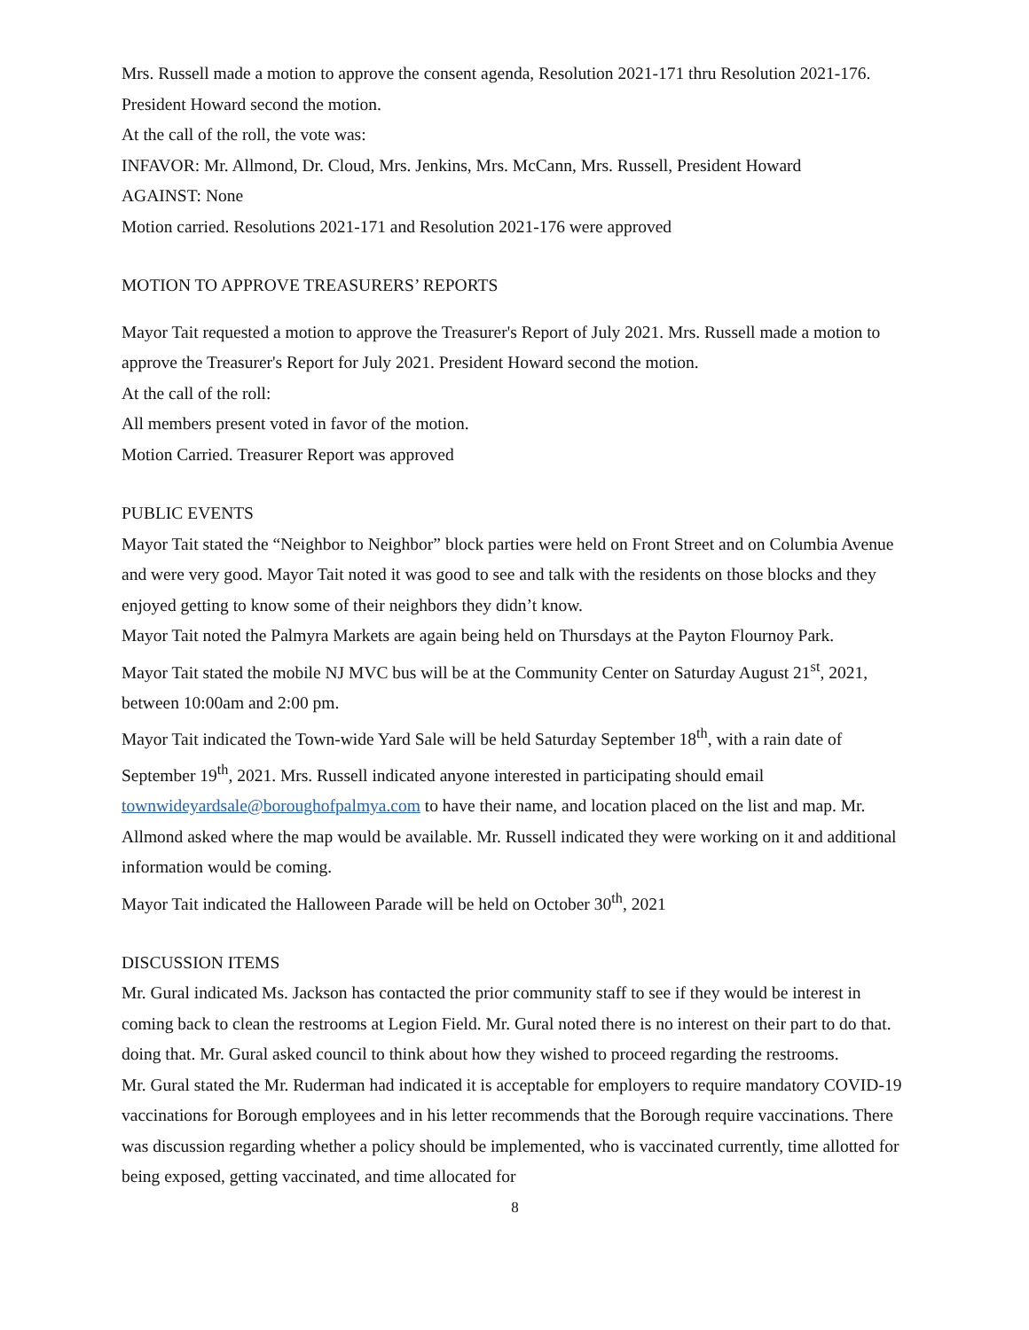Mrs. Russell made a motion to approve the consent agenda, Resolution 2021-171 thru Resolution 2021-176. President Howard second the motion.
At the call of the roll, the vote was:
INFAVOR: Mr. Allmond, Dr. Cloud, Mrs. Jenkins, Mrs. McCann, Mrs. Russell, President Howard
AGAINST: None
Motion carried. Resolutions 2021-171 and Resolution 2021-176 were approved
MOTION TO APPROVE TREASURERS’ REPORTS
Mayor Tait requested a motion to approve the Treasurer's Report of July 2021. Mrs. Russell made a motion to approve the Treasurer's Report for July 2021. President Howard second the motion.
At the call of the roll:
All members present voted in favor of the motion.
Motion Carried. Treasurer Report was approved
PUBLIC EVENTS
Mayor Tait stated the “Neighbor to Neighbor” block parties were held on Front Street and on Columbia Avenue and were very good. Mayor Tait noted it was good to see and talk with the residents on those blocks and they enjoyed getting to know some of their neighbors they didn’t know.
Mayor Tait noted the Palmyra Markets are again being held on Thursdays at the Payton Flournoy Park.
Mayor Tait stated the mobile NJ MVC bus will be at the Community Center on Saturday August 21<sup>st</sup>, 2021, between 10:00am and 2:00 pm.
Mayor Tait indicated the Town-wide Yard Sale will be held Saturday September 18<sup>th</sup>, with a rain date of September 19<sup>th</sup>, 2021. Mrs. Russell indicated anyone interested in participating should email townwideyardsale@boroughofpalmya.com to have their name, and location placed on the list and map. Mr. Allmond asked where the map would be available. Mr. Russell indicated they were working on it and additional information would be coming.
Mayor Tait indicated the Halloween Parade will be held on October 30<sup>th</sup>, 2021
DISCUSSION ITEMS
Mr. Gural indicated Ms. Jackson has contacted the prior community staff to see if they would be interest in coming back to clean the restrooms at Legion Field. Mr. Gural noted there is no interest on their part to do that. doing that. Mr. Gural asked council to think about how they wished to proceed regarding the restrooms.
Mr. Gural stated the Mr. Ruderman had indicated it is acceptable for employers to require mandatory COVID-19 vaccinations for Borough employees and in his letter recommends that the Borough require vaccinations. There was discussion regarding whether a policy should be implemented, who is vaccinated currently, time allotted for being exposed, getting vaccinated, and time allocated for
8